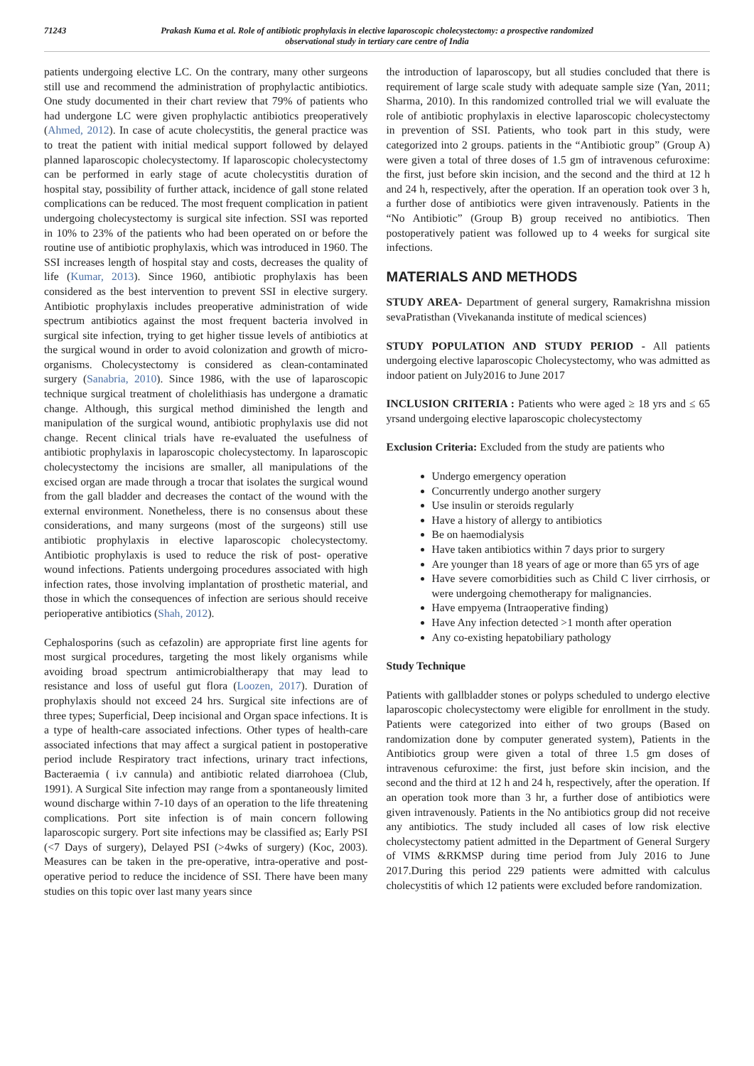71243 Prakash Kuma et al. Role of antibiotic prophylaxis in elective laparoscopic cholecystectomy: a prospective randomized observational study in tertiary care centre of India
patients undergoing elective LC. On the contrary, many other surgeons still use and recommend the administration of prophylactic antibiotics. One study documented in their chart review that 79% of patients who had undergone LC were given prophylactic antibiotics preoperatively (Ahmed, 2012). In case of acute cholecystitis, the general practice was to treat the patient with initial medical support followed by delayed planned laparoscopic cholecystectomy. If laparoscopic cholecystectomy can be performed in early stage of acute cholecystitis duration of hospital stay, possibility of further attack, incidence of gall stone related complications can be reduced. The most frequent complication in patient undergoing cholecystectomy is surgical site infection. SSI was reported in 10% to 23% of the patients who had been operated on or before the routine use of antibiotic prophylaxis, which was introduced in 1960. The SSI increases length of hospital stay and costs, decreases the quality of life (Kumar, 2013). Since 1960, antibiotic prophylaxis has been considered as the best intervention to prevent SSI in elective surgery. Antibiotic prophylaxis includes preoperative administration of wide spectrum antibiotics against the most frequent bacteria involved in surgical site infection, trying to get higher tissue levels of antibiotics at the surgical wound in order to avoid colonization and growth of micro-organisms. Cholecystectomy is considered as clean-contaminated surgery (Sanabria, 2010). Since 1986, with the use of laparoscopic technique surgical treatment of cholelithiasis has undergone a dramatic change. Although, this surgical method diminished the length and manipulation of the surgical wound, antibiotic prophylaxis use did not change. Recent clinical trials have re-evaluated the usefulness of antibiotic prophylaxis in laparoscopic cholecystectomy. In laparoscopic cholecystectomy the incisions are smaller, all manipulations of the excised organ are made through a trocar that isolates the surgical wound from the gall bladder and decreases the contact of the wound with the external environment. Nonetheless, there is no consensus about these considerations, and many surgeons (most of the surgeons) still use antibiotic prophylaxis in elective laparoscopic cholecystectomy. Antibiotic prophylaxis is used to reduce the risk of post- operative wound infections. Patients undergoing procedures associated with high infection rates, those involving implantation of prosthetic material, and those in which the consequences of infection are serious should receive perioperative antibiotics (Shah, 2012).
Cephalosporins (such as cefazolin) are appropriate first line agents for most surgical procedures, targeting the most likely organisms while avoiding broad spectrum antimicrobialtherapy that may lead to resistance and loss of useful gut flora (Loozen, 2017). Duration of prophylaxis should not exceed 24 hrs. Surgical site infections are of three types; Superficial, Deep incisional and Organ space infections. It is a type of health-care associated infections. Other types of health-care associated infections that may affect a surgical patient in postoperative period include Respiratory tract infections, urinary tract infections, Bacteraemia ( i.v cannula) and antibiotic related diarrohoea (Club, 1991). A Surgical Site infection may range from a spontaneously limited wound discharge within 7-10 days of an operation to the life threatening complications. Port site infection is of main concern following laparoscopic surgery. Port site infections may be classified as; Early PSI (<7 Days of surgery), Delayed PSI (>4wks of surgery) (Koc, 2003). Measures can be taken in the pre-operative, intra-operative and post-operative period to reduce the incidence of SSI. There have been many studies on this topic over last many years since
the introduction of laparoscopy, but all studies concluded that there is requirement of large scale study with adequate sample size (Yan, 2011; Sharma, 2010). In this randomized controlled trial we will evaluate the role of antibiotic prophylaxis in elective laparoscopic cholecystectomy in prevention of SSI. Patients, who took part in this study, were categorized into 2 groups. patients in the “Antibiotic group” (Group A) were given a total of three doses of 1.5 gm of intravenous cefuroxime: the first, just before skin incision, and the second and the third at 12 h and 24 h, respectively, after the operation. If an operation took over 3 h, a further dose of antibiotics were given intravenously. Patients in the “No Antibiotic” (Group B) group received no antibiotics. Then postoperatively patient was followed up to 4 weeks for surgical site infections.
MATERIALS AND METHODS
STUDY AREA- Department of general surgery, Ramakrishna mission sevaPratisthan (Vivekananda institute of medical sciences)
STUDY POPULATION AND STUDY PERIOD - All patients undergoing elective laparoscopic Cholecystectomy, who was admitted as indoor patient on July2016 to June 2017
INCLUSION CRITERIA : Patients who were aged ≥ 18 yrs and ≤ 65 yrsand undergoing elective laparoscopic cholecystectomy
Exclusion Criteria: Excluded from the study are patients who
Undergo emergency operation
Concurrently undergo another surgery
Use insulin or steroids regularly
Have a history of allergy to antibiotics
Be on haemodialysis
Have taken antibiotics within 7 days prior to surgery
Are younger than 18 years of age or more than 65 yrs of age
Have severe comorbidities such as Child C liver cirrhosis, or were undergoing chemotherapy for malignancies.
Have empyema (Intraoperative finding)
Have Any infection detected >1 month after operation
Any co-existing hepatobiliary pathology
Study Technique
Patients with gallbladder stones or polyps scheduled to undergo elective laparoscopic cholecystectomy were eligible for enrollment in the study. Patients were categorized into either of two groups (Based on randomization done by computer generated system), Patients in the Antibiotics group were given a total of three 1.5 gm doses of intravenous cefuroxime: the first, just before skin incision, and the second and the third at 12 h and 24 h, respectively, after the operation. If an operation took more than 3 hr, a further dose of antibiotics were given intravenously. Patients in the No antibiotics group did not receive any antibiotics. The study included all cases of low risk elective cholecystectomy patient admitted in the Department of General Surgery of VIMS &RKMSP during time period from July 2016 to June 2017.During this period 229 patients were admitted with calculus cholecystitis of which 12 patients were excluded before randomization.